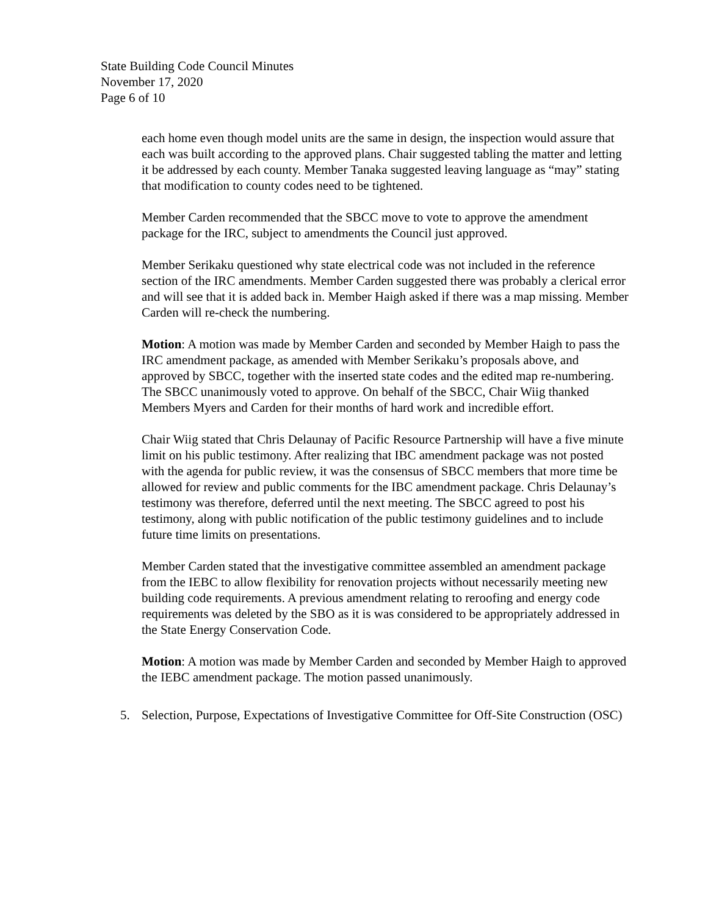State Building Code Council Minutes
November 17, 2020
Page 6 of 10
each home even though model units are the same in design, the inspection would assure that each was built according to the approved plans. Chair suggested tabling the matter and letting it be addressed by each county. Member Tanaka suggested leaving language as “may” stating that modification to county codes need to be tightened.
Member Carden recommended that the SBCC move to vote to approve the amendment package for the IRC, subject to amendments the Council just approved.
Member Serikaku questioned why state electrical code was not included in the reference section of the IRC amendments. Member Carden suggested there was probably a clerical error and will see that it is added back in. Member Haigh asked if there was a map missing. Member Carden will re-check the numbering.
Motion: A motion was made by Member Carden and seconded by Member Haigh to pass the IRC amendment package, as amended with Member Serikaku’s proposals above, and approved by SBCC, together with the inserted state codes and the edited map re-numbering. The SBCC unanimously voted to approve. On behalf of the SBCC, Chair Wiig thanked Members Myers and Carden for their months of hard work and incredible effort.
Chair Wiig stated that Chris Delaunay of Pacific Resource Partnership will have a five minute limit on his public testimony. After realizing that IBC amendment package was not posted with the agenda for public review, it was the consensus of SBCC members that more time be allowed for review and public comments for the IBC amendment package. Chris Delaunay’s testimony was therefore, deferred until the next meeting. The SBCC agreed to post his testimony, along with public notification of the public testimony guidelines and to include future time limits on presentations.
Member Carden stated that the investigative committee assembled an amendment package from the IEBC to allow flexibility for renovation projects without necessarily meeting new building code requirements. A previous amendment relating to reroofing and energy code requirements was deleted by the SBO as it is was considered to be appropriately addressed in the State Energy Conservation Code.
Motion: A motion was made by Member Carden and seconded by Member Haigh to approved the IEBC amendment package. The motion passed unanimously.
5. Selection, Purpose, Expectations of Investigative Committee for Off-Site Construction (OSC)